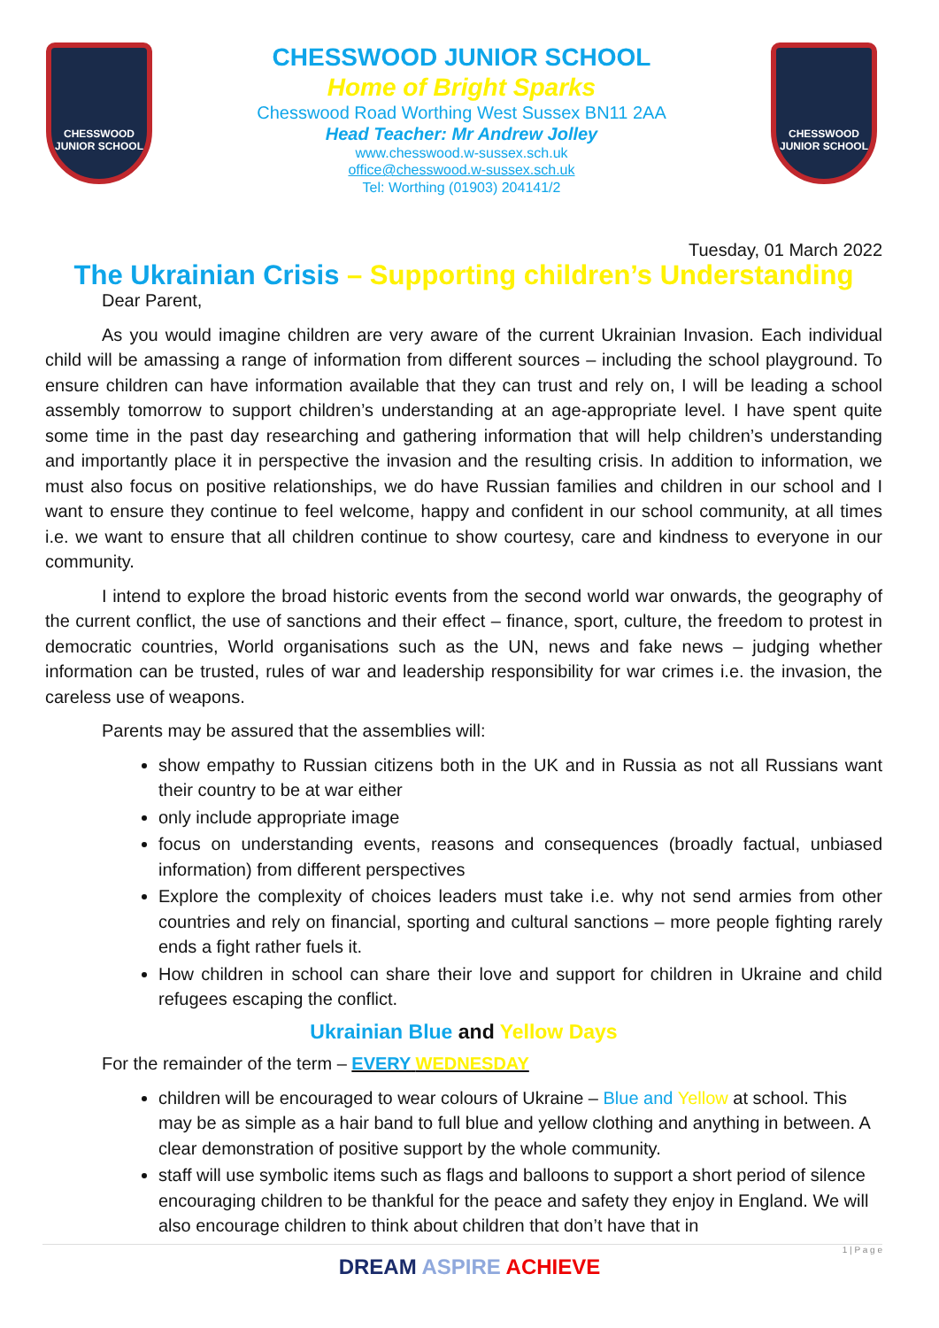CHESSWOOD
JUNIOR SCHOOL
CHESSWOOD JUNIOR SCHOOL
Home of Bright Sparks
Chesswood Road Worthing West Sussex BN11 2AA
Head Teacher: Mr Andrew Jolley
www.chesswood.w-sussex.sch.uk
office@chesswood.w-sussex.sch.uk
Tel: Worthing (01903) 204141/2
CHESSWOOD
JUNIOR SCHOOL
Tuesday, 01 March 2022
The Ukrainian Crisis – Supporting children’s Understanding
Dear Parent,
As you would imagine children are very aware of the current Ukrainian Invasion. Each individual child will be amassing a range of information from different sources – including the school playground. To ensure children can have information available that they can trust and rely on, I will be leading a school assembly tomorrow to support children’s understanding at an age-appropriate level. I have spent quite some time in the past day researching and gathering information that will help children’s understanding and importantly place it in perspective the invasion and the resulting crisis. In addition to information, we must also focus on positive relationships, we do have Russian families and children in our school and I want to ensure they continue to feel welcome, happy and confident in our school community, at all times i.e. we want to ensure that all children continue to show courtesy, care and kindness to everyone in our community.
I intend to explore the broad historic events from the second world war onwards, the geography of the current conflict, the use of sanctions and their effect – finance, sport, culture, the freedom to protest in democratic countries, World organisations such as the UN, news and fake news – judging whether information can be trusted, rules of war and leadership responsibility for war crimes i.e. the invasion, the careless use of weapons.
Parents may be assured that the assemblies will:
show empathy to Russian citizens both in the UK and in Russia as not all Russians want their country to be at war either
only include appropriate image
focus on understanding events, reasons and consequences (broadly factual, unbiased information) from different perspectives
Explore the complexity of choices leaders must take i.e. why not send armies from other countries and rely on financial, sporting and cultural sanctions – more people fighting rarely ends a fight rather fuels it.
How children in school can share their love and support for children in Ukraine and child refugees escaping the conflict.
Ukrainian Blue and Yellow Days
For the remainder of the term – EVERY WEDNESDAY
children will be encouraged to wear colours of Ukraine – Blue and Yellow at school. This may be as simple as a hair band to full blue and yellow clothing and anything in between. A clear demonstration of positive support by the whole community.
staff will use symbolic items such as flags and balloons to support a short period of silence encouraging children to be thankful for the peace and safety they enjoy in England. We will also encourage children to think about children that don’t have that in
1 | P a g e
DREAM ASPIRE ACHIEVE